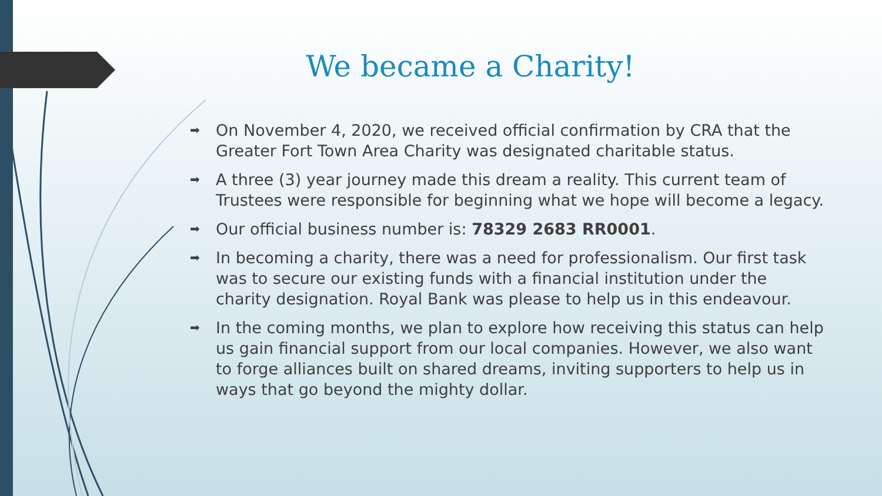We became a Charity!
➡ On November 4, 2020, we received official confirmation by CRA that the Greater Fort Town Area Charity was designated charitable status.
➡ A three (3) year journey made this dream a reality. This current team of Trustees were responsible for beginning what we hope will become a legacy.
➡ Our official business number is: 78329 2683 RR0001.
➡ In becoming a charity, there was a need for professionalism. Our first task was to secure our existing funds with a financial institution under the charity designation. Royal Bank was please to help us in this endeavour.
➡ In the coming months, we plan to explore how receiving this status can help us gain financial support from our local companies. However, we also want to forge alliances built on shared dreams, inviting supporters to help us in ways that go beyond the mighty dollar.